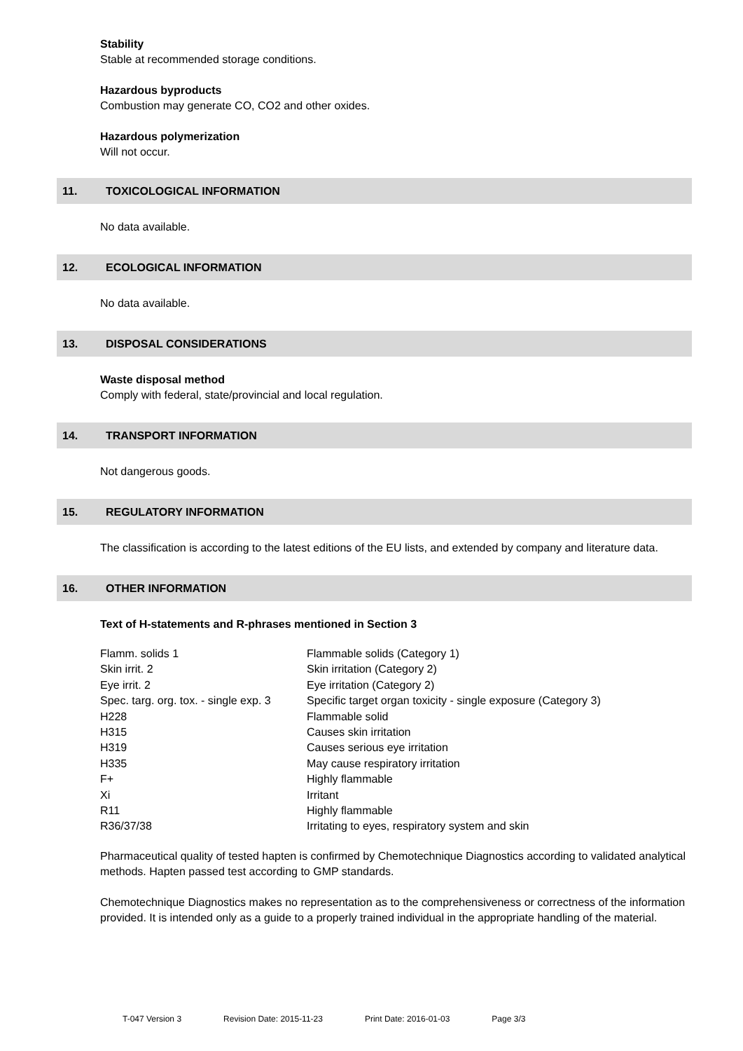Stability
Stable at recommended storage conditions.
Hazardous byproducts
Combustion may generate CO, CO2 and other oxides.
Hazardous polymerization
Will not occur.
11. TOXICOLOGICAL INFORMATION
No data available.
12. ECOLOGICAL INFORMATION
No data available.
13. DISPOSAL CONSIDERATIONS
Waste disposal method
Comply with federal, state/provincial and local regulation.
14. TRANSPORT INFORMATION
Not dangerous goods.
15. REGULATORY INFORMATION
The classification is according to the latest editions of the EU lists, and extended by company and literature data.
16. OTHER INFORMATION
Text of H-statements and R-phrases mentioned in Section 3
| Flamm. solids 1 | Flammable solids (Category 1) |
| Skin irrit. 2 | Skin irritation (Category 2) |
| Eye irrit. 2 | Eye irritation (Category 2) |
| Spec. targ. org. tox. - single exp. 3 | Specific target organ toxicity - single exposure (Category 3) |
| H228 | Flammable solid |
| H315 | Causes skin irritation |
| H319 | Causes serious eye irritation |
| H335 | May cause respiratory irritation |
| F+ | Highly flammable |
| Xi | Irritant |
| R11 | Highly flammable |
| R36/37/38 | Irritating to eyes, respiratory system and skin |
Pharmaceutical quality of tested hapten is confirmed by Chemotechnique Diagnostics according to validated analytical methods. Hapten passed test according to GMP standards.
Chemotechnique Diagnostics makes no representation as to the comprehensiveness or correctness of the information provided. It is intended only as a guide to a properly trained individual in the appropriate handling of the material.
T-047 Version 3 Revision Date: 2015-11-23 Print Date: 2016-01-03 Page 3/3